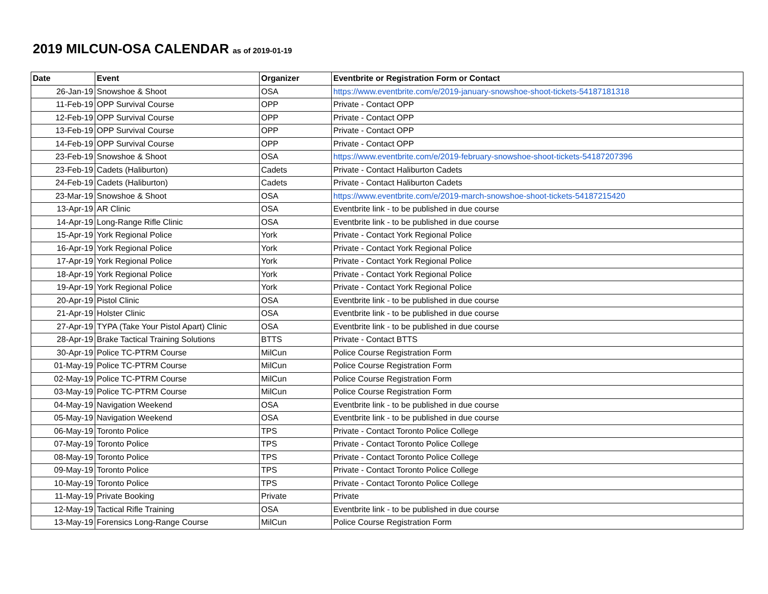2019 MILCUN-OSA CALENDAR as of 2019-01-19
| Date | Event | Organizer | Eventbrite or Registration Form or Contact |
| --- | --- | --- | --- |
| 26-Jan-19 | Snowshoe & Shoot | OSA | https://www.eventbrite.com/e/2019-january-snowshoe-shoot-tickets-54187181318 |
| 11-Feb-19 | OPP Survival Course | OPP | Private - Contact OPP |
| 12-Feb-19 | OPP Survival Course | OPP | Private - Contact OPP |
| 13-Feb-19 | OPP Survival Course | OPP | Private - Contact OPP |
| 14-Feb-19 | OPP Survival Course | OPP | Private - Contact OPP |
| 23-Feb-19 | Snowshoe & Shoot | OSA | https://www.eventbrite.com/e/2019-february-snowshoe-shoot-tickets-54187207396 |
| 23-Feb-19 | Cadets (Haliburton) | Cadets | Private - Contact Haliburton Cadets |
| 24-Feb-19 | Cadets (Haliburton) | Cadets | Private - Contact Haliburton Cadets |
| 23-Mar-19 | Snowshoe & Shoot | OSA | https://www.eventbrite.com/e/2019-march-snowshoe-shoot-tickets-54187215420 |
| 13-Apr-19 | AR Clinic | OSA | Eventbrite link - to be published in due course |
| 14-Apr-19 | Long-Range Rifle Clinic | OSA | Eventbrite link - to be published in due course |
| 15-Apr-19 | York Regional Police | York | Private - Contact York Regional Police |
| 16-Apr-19 | York Regional Police | York | Private - Contact York Regional Police |
| 17-Apr-19 | York Regional Police | York | Private - Contact York Regional Police |
| 18-Apr-19 | York Regional Police | York | Private - Contact York Regional Police |
| 19-Apr-19 | York Regional Police | York | Private - Contact York Regional Police |
| 20-Apr-19 | Pistol Clinic | OSA | Eventbrite link - to be published in due course |
| 21-Apr-19 | Holster Clinic | OSA | Eventbrite link - to be published in due course |
| 27-Apr-19 | TYPA (Take Your Pistol Apart) Clinic | OSA | Eventbrite link - to be published in due course |
| 28-Apr-19 | Brake Tactical Training Solutions | BTTS | Private - Contact BTTS |
| 30-Apr-19 | Police TC-PTRM Course | MilCun | Police Course Registration Form |
| 01-May-19 | Police TC-PTRM Course | MilCun | Police Course Registration Form |
| 02-May-19 | Police TC-PTRM Course | MilCun | Police Course Registration Form |
| 03-May-19 | Police TC-PTRM Course | MilCun | Police Course Registration Form |
| 04-May-19 | Navigation Weekend | OSA | Eventbrite link - to be published in due course |
| 05-May-19 | Navigation Weekend | OSA | Eventbrite link - to be published in due course |
| 06-May-19 | Toronto Police | TPS | Private - Contact Toronto Police College |
| 07-May-19 | Toronto Police | TPS | Private - Contact Toronto Police College |
| 08-May-19 | Toronto Police | TPS | Private - Contact Toronto Police College |
| 09-May-19 | Toronto Police | TPS | Private - Contact Toronto Police College |
| 10-May-19 | Toronto Police | TPS | Private - Contact Toronto Police College |
| 11-May-19 | Private Booking | Private | Private |
| 12-May-19 | Tactical Rifle Training | OSA | Eventbrite link - to be published in due course |
| 13-May-19 | Forensics Long-Range Course | MilCun | Police Course Registration Form |